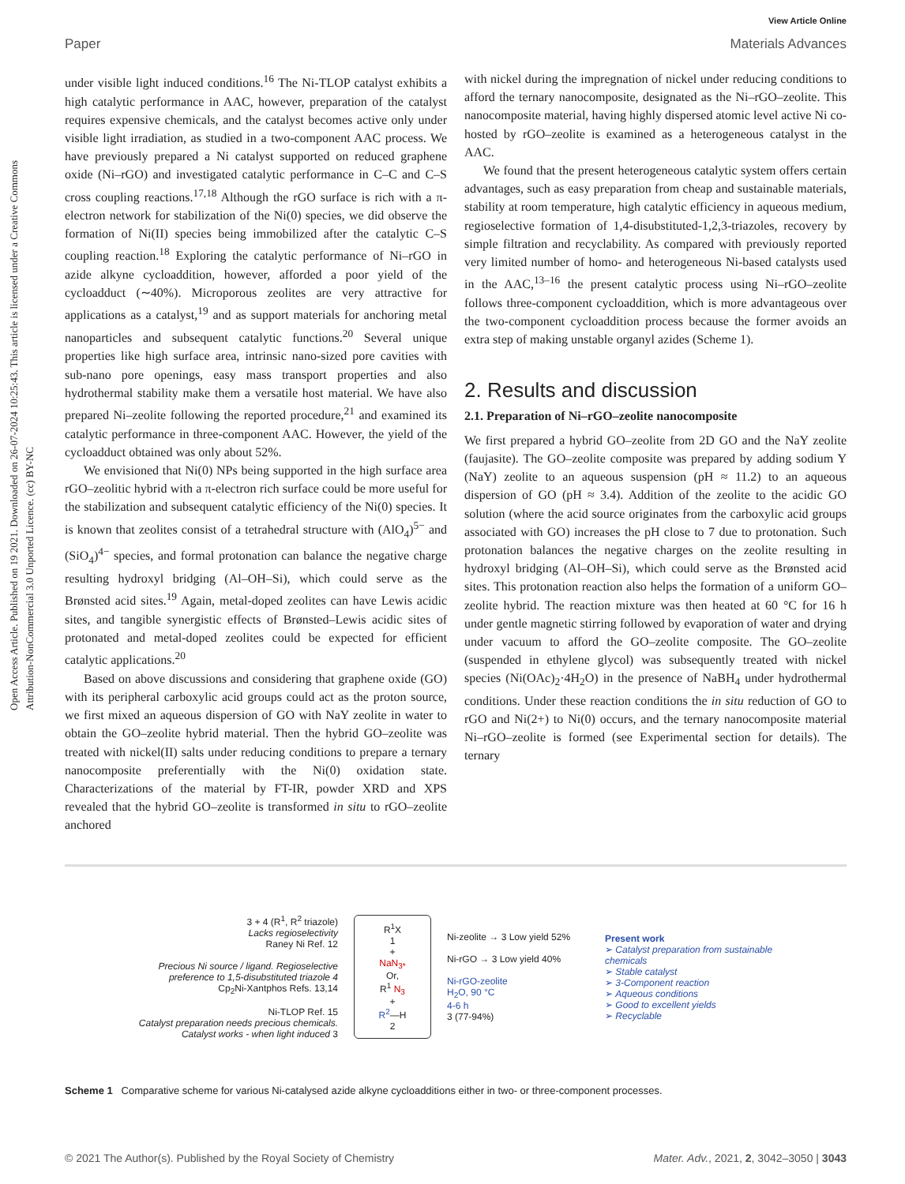Open Access Article. Published on 19 2021. Downloaded on 26-07-2024 10:25:43. This article is licensed under a Creative Commons Attribution-NonCommercial 3.0 Unported Licence. (cc) BY-NC
View Article Online
Paper Materials Advances
under visible light induced conditions.<sup>16</sup> The Ni-TLOP catalyst exhibits a high catalytic performance in AAC, however, preparation of the catalyst requires expensive chemicals, and the catalyst becomes active only under visible light irradiation, as studied in a two-component AAC process. We have previously prepared a Ni catalyst supported on reduced graphene oxide (Ni–rGO) and investigated catalytic performance in C–C and C–S cross coupling reactions.<sup>17,18</sup> Although the rGO surface is rich with a π-electron network for stabilization of the Ni(0) species, we did observe the formation of Ni(II) species being immobilized after the catalytic C–S coupling reaction.<sup>18</sup> Exploring the catalytic performance of Ni–rGO in azide alkyne cycloaddition, however, afforded a poor yield of the cycloadduct (∼40%). Microporous zeolites are very attractive for applications as a catalyst,<sup>19</sup> and as support materials for anchoring metal nanoparticles and subsequent catalytic functions.<sup>20</sup> Several unique properties like high surface area, intrinsic nano-sized pore cavities with sub-nano pore openings, easy mass transport properties and also hydrothermal stability make them a versatile host material. We have also prepared Ni–zeolite following the reported procedure,<sup>21</sup> and examined its catalytic performance in three-component AAC. However, the yield of the cycloadduct obtained was only about 52%.
We envisioned that Ni(0) NPs being supported in the high surface area rGO–zeolitic hybrid with a π-electron rich surface could be more useful for the stabilization and subsequent catalytic efficiency of the Ni(0) species. It is known that zeolites consist of a tetrahedral structure with (AlO<sub>4</sub>)<sup>5−</sup> and (SiO<sub>4</sub>)<sup>4−</sup> species, and formal protonation can balance the negative charge resulting hydroxyl bridging (Al–OH–Si), which could serve as the Brønsted acid sites.<sup>19</sup> Again, metal-doped zeolites can have Lewis acidic sites, and tangible synergistic effects of Brønsted–Lewis acidic sites of protonated and metal-doped zeolites could be expected for efficient catalytic applications.<sup>20</sup>
Based on above discussions and considering that graphene oxide (GO) with its peripheral carboxylic acid groups could act as the proton source, we first mixed an aqueous dispersion of GO with NaY zeolite in water to obtain the GO–zeolite hybrid material. Then the hybrid GO–zeolite was treated with nickel(II) salts under reducing conditions to prepare a ternary nanocomposite preferentially with the Ni(0) oxidation state. Characterizations of the material by FT-IR, powder XRD and XPS revealed that the hybrid GO–zeolite is transformed in situ to rGO–zeolite anchored
with nickel during the impregnation of nickel under reducing conditions to afford the ternary nanocomposite, designated as the Ni–rGO–zeolite. This nanocomposite material, having highly dispersed atomic level active Ni co-hosted by rGO–zeolite is examined as a heterogeneous catalyst in the AAC.
We found that the present heterogeneous catalytic system offers certain advantages, such as easy preparation from cheap and sustainable materials, stability at room temperature, high catalytic efficiency in aqueous medium, regioselective formation of 1,4-disubstituted-1,2,3-triazoles, recovery by simple filtration and recyclability. As compared with previously reported very limited number of homo- and heterogeneous Ni-based catalysts used in the AAC,<sup>13–16</sup> the present catalytic process using Ni–rGO–zeolite follows three-component cycloaddition, which is more advantageous over the two-component cycloaddition process because the former avoids an extra step of making unstable organyl azides (Scheme 1).
2. Results and discussion
2.1. Preparation of Ni–rGO–zeolite nanocomposite
We first prepared a hybrid GO–zeolite from 2D GO and the NaY zeolite (faujasite). The GO–zeolite composite was prepared by adding sodium Y (NaY) zeolite to an aqueous suspension (pH ≈ 11.2) to an aqueous dispersion of GO (pH ≈ 3.4). Addition of the zeolite to the acidic GO solution (where the acid source originates from the carboxylic acid groups associated with GO) increases the pH close to 7 due to protonation. Such protonation balances the negative charges on the zeolite resulting in hydroxyl bridging (Al–OH–Si), which could serve as the Brønsted acid sites. This protonation reaction also helps the formation of a uniform GO–zeolite hybrid. The reaction mixture was then heated at 60 °C for 16 h under gentle magnetic stirring followed by evaporation of water and drying under vacuum to afford the GO–zeolite composite. The GO–zeolite (suspended in ethylene glycol) was subsequently treated with nickel species (Ni(OAc)<sub>2</sub>·4H<sub>2</sub>O) in the presence of NaBH<sub>4</sub> under hydrothermal conditions. Under these reaction conditions the in situ reduction of GO to rGO and Ni(2+) to Ni(0) occurs, and the ternary nanocomposite material Ni–rGO–zeolite is formed (see Experimental section for details). The ternary
3 + 4 (R<sup>1</sup>, R<sup>2</sup> triazole)
Lacks regioselectivity
Raney Ni Ref. 12
Precious Ni source / ligand. Regioselective preference to 1,5-disubstituted triazole 4
Cp<sub>2</sub>Ni-Xantphos Refs. 13,14
Ni-TLOP Ref. 15
Catalyst preparation needs precious chemicals. Catalyst works - when light induced 3
R<sup>1</sup>X
1
+
NaN<sub>3*</sub>
Or,
R<sup>1</sup> N<sub>3</sub>
+
R<sup>2</sup>—H
2
Ni-zeolite → 3 Low yield 52%
Ni-rGO → 3 Low yield 40%
Ni-rGO-zeolite
H<sub>2</sub>O, 90 °C
4-6 h
3 (77-94%)
Present work
➢ Catalyst preparation from sustainable chemicals
➢ Stable catalyst
➢ 3-Component reaction
➢ Aqueous conditions
➢ Good to excellent yields
➢ Recyclable
Scheme 1 Comparative scheme for various Ni-catalysed azide alkyne cycloadditions either in two- or three-component processes.
© 2021 The Author(s). Published by the Royal Society of Chemistry Mater. Adv., 2021, 2, 3042–3050 | 3043